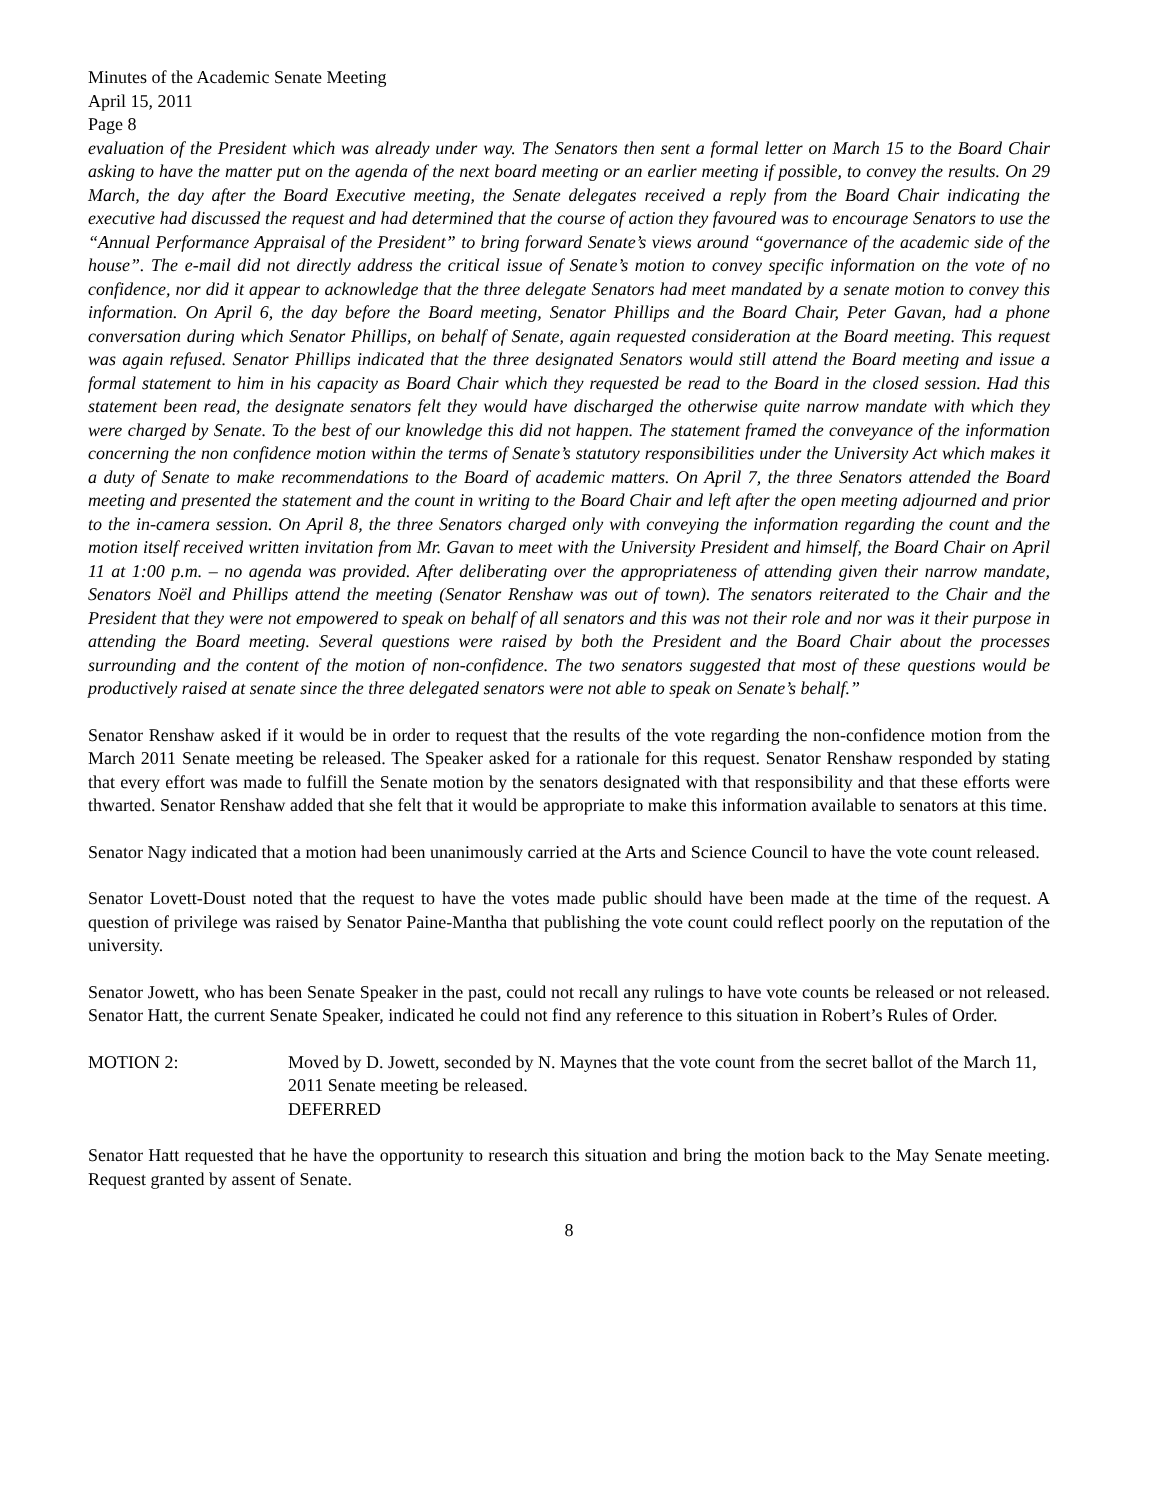Minutes of the Academic Senate Meeting
April 15, 2011
Page 8
evaluation of the President which was already under way. The Senators then sent a formal letter on March 15 to the Board Chair asking to have the matter put on the agenda of the next board meeting or an earlier meeting if possible, to convey the results. On 29 March, the day after the Board Executive meeting, the Senate delegates received a reply from the Board Chair indicating the executive had discussed the request and had determined that the course of action they favoured was to encourage Senators to use the “Annual Performance Appraisal of the President” to bring forward Senate’s views around “governance of the academic side of the house”. The e-mail did not directly address the critical issue of Senate’s motion to convey specific information on the vote of no confidence, nor did it appear to acknowledge that the three delegate Senators had meet mandated by a senate motion to convey this information. On April 6, the day before the Board meeting, Senator Phillips and the Board Chair, Peter Gavan, had a phone conversation during which Senator Phillips, on behalf of Senate, again requested consideration at the Board meeting. This request was again refused. Senator Phillips indicated that the three designated Senators would still attend the Board meeting and issue a formal statement to him in his capacity as Board Chair which they requested be read to the Board in the closed session. Had this statement been read, the designate senators felt they would have discharged the otherwise quite narrow mandate with which they were charged by Senate. To the best of our knowledge this did not happen. The statement framed the conveyance of the information concerning the non confidence motion within the terms of Senate’s statutory responsibilities under the University Act which makes it a duty of Senate to make recommendations to the Board of academic matters. On April 7, the three Senators attended the Board meeting and presented the statement and the count in writing to the Board Chair and left after the open meeting adjourned and prior to the in-camera session. On April 8, the three Senators charged only with conveying the information regarding the count and the motion itself received written invitation from Mr. Gavan to meet with the University President and himself, the Board Chair on April 11 at 1:00 p.m. – no agenda was provided. After deliberating over the appropriateness of attending given their narrow mandate, Senators Noël and Phillips attend the meeting (Senator Renshaw was out of town). The senators reiterated to the Chair and the President that they were not empowered to speak on behalf of all senators and this was not their role and nor was it their purpose in attending the Board meeting. Several questions were raised by both the President and the Board Chair about the processes surrounding and the content of the motion of non-confidence. The two senators suggested that most of these questions would be productively raised at senate since the three delegated senators were not able to speak on Senate’s behalf.”
Senator Renshaw asked if it would be in order to request that the results of the vote regarding the non-confidence motion from the March 2011 Senate meeting be released. The Speaker asked for a rationale for this request. Senator Renshaw responded by stating that every effort was made to fulfill the Senate motion by the senators designated with that responsibility and that these efforts were thwarted. Senator Renshaw added that she felt that it would be appropriate to make this information available to senators at this time.
Senator Nagy indicated that a motion had been unanimously carried at the Arts and Science Council to have the vote count released.
Senator Lovett-Doust noted that the request to have the votes made public should have been made at the time of the request. A question of privilege was raised by Senator Paine-Mantha that publishing the vote count could reflect poorly on the reputation of the university.
Senator Jowett, who has been Senate Speaker in the past, could not recall any rulings to have vote counts be released or not released. Senator Hatt, the current Senate Speaker, indicated he could not find any reference to this situation in Robert’s Rules of Order.
MOTION 2: Moved by D. Jowett, seconded by N. Maynes that the vote count from the secret ballot of the March 11, 2011 Senate meeting be released.
DEFERRED
Senator Hatt requested that he have the opportunity to research this situation and bring the motion back to the May Senate meeting. Request granted by assent of Senate.
8